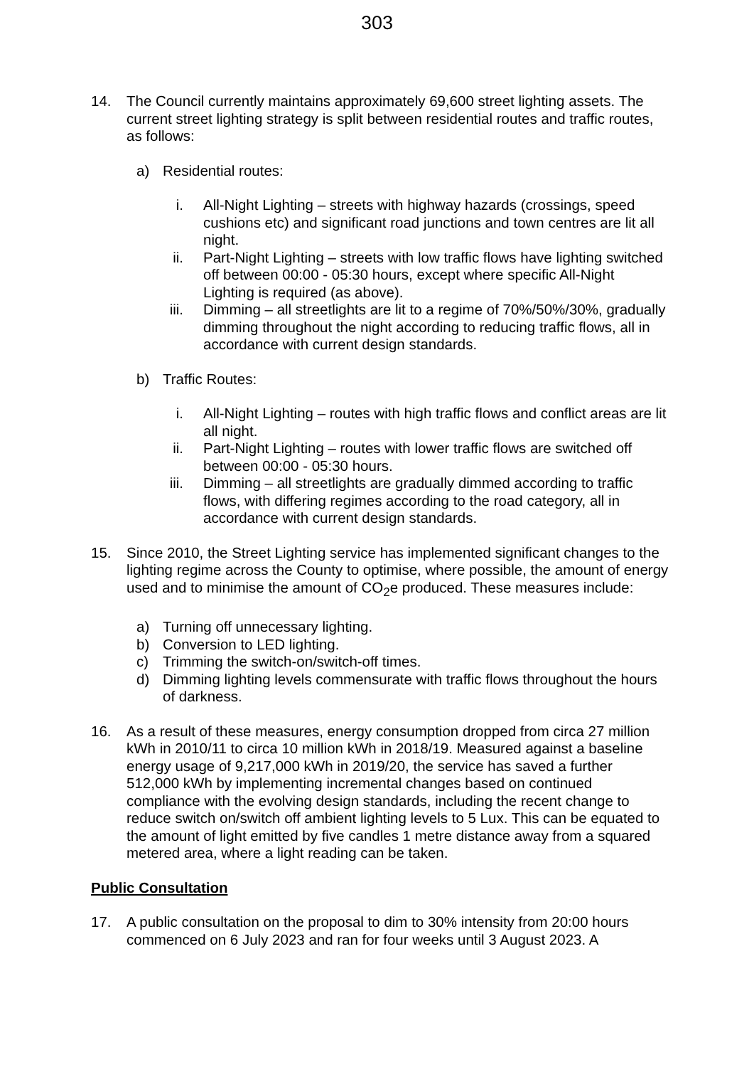303
14. The Council currently maintains approximately 69,600 street lighting assets. The current street lighting strategy is split between residential routes and traffic routes, as follows:
a) Residential routes:
i. All-Night Lighting – streets with highway hazards (crossings, speed cushions etc) and significant road junctions and town centres are lit all night.
ii. Part-Night Lighting – streets with low traffic flows have lighting switched off between 00:00 - 05:30 hours, except where specific All-Night Lighting is required (as above).
iii.
Dimming – all streetlights are lit to a regime of 70%/50%/30%, gradually dimming throughout the night according to reducing traffic flows, all in accordance with current design standards.
b) Traffic Routes:
i. All-Night Lighting – routes with high traffic flows and conflict areas are lit all night.
ii. Part-Night Lighting – routes with lower traffic flows are switched off between 00:00 - 05:30 hours.
iii.
Dimming – all streetlights are gradually dimmed according to traffic flows, with differing regimes according to the road category, all in accordance with current design standards.
15. Since 2010, the Street Lighting service has implemented significant changes to the lighting regime across the County to optimise, where possible, the amount of energy used and to minimise the amount of CO<sub>2</sub>e produced. These measures include:
a) Turning off unnecessary lighting.
b) Conversion to LED lighting.
c) Trimming the switch-on/switch-off times.
d) Dimming lighting levels commensurate with traffic flows throughout the hours of darkness.
16. As a result of these measures, energy consumption dropped from circa 27 million kWh in 2010/11 to circa 10 million kWh in 2018/19. Measured against a baseline energy usage of 9,217,000 kWh in 2019/20, the service has saved a further 512,000 kWh by implementing incremental changes based on continued compliance with the evolving design standards, including the recent change to reduce switch on/switch off ambient lighting levels to 5 Lux. This can be equated to the amount of light emitted by five candles 1 metre distance away from a squared metered area, where a light reading can be taken.
Public Consultation
17. A public consultation on the proposal to dim to 30% intensity from 20:00 hours commenced on 6 July 2023 and ran for four weeks until 3 August 2023. A